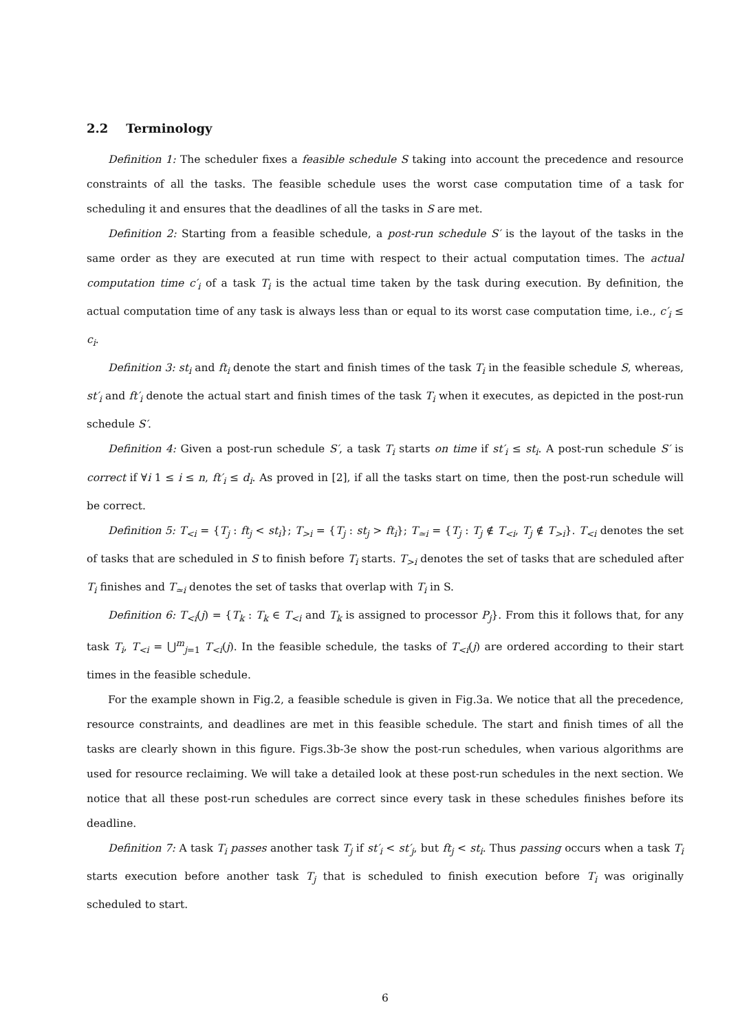2.2 Terminology
Definition 1: The scheduler fixes a feasible schedule S taking into account the precedence and resource constraints of all the tasks. The feasible schedule uses the worst case computation time of a task for scheduling it and ensures that the deadlines of all the tasks in S are met.
Definition 2: Starting from a feasible schedule, a post-run schedule S′ is the layout of the tasks in the same order as they are executed at run time with respect to their actual computation times. The actual computation time c′<sub>i</sub> of a task T<sub>i</sub> is the actual time taken by the task during execution. By definition, the actual computation time of any task is always less than or equal to its worst case computation time, i.e., c′<sub>i</sub> ≤ c<sub>i</sub>.
Definition 3: st<sub>i</sub> and ft<sub>i</sub> denote the start and finish times of the task T<sub>i</sub> in the feasible schedule S, whereas, st′<sub>i</sub> and ft′<sub>i</sub> denote the actual start and finish times of the task T<sub>i</sub> when it executes, as depicted in the post-run schedule S′.
Definition 4: Given a post-run schedule S′, a task T<sub>i</sub> starts on time if st′<sub>i</sub> ≤ st<sub>i</sub>. A post-run schedule S′ is correct if ∀i 1 ≤ i ≤ n, ft′<sub>i</sub> ≤ d<sub>i</sub>. As proved in [2], if all the tasks start on time, then the post-run schedule will be correct.
Definition 5: T<sub><i</sub> = {T<sub>j</sub> : ft<sub>j</sub> < st<sub>i</sub>}; T<sub>>i</sub> = {T<sub>j</sub> : st<sub>j</sub> > ft<sub>i</sub>}; T<sub>≃i</sub> = {T<sub>j</sub> : T<sub>j</sub> ∉ T<sub><i</sub>, T<sub>j</sub> ∉ T<sub>>i</sub>}. T<sub><i</sub> denotes the set of tasks that are scheduled in S to finish before T<sub>i</sub> starts. T<sub>>i</sub> denotes the set of tasks that are scheduled after T<sub>i</sub> finishes and T<sub>≃i</sub> denotes the set of tasks that overlap with T<sub>i</sub> in S.
Definition 6: T<sub><i</sub>(j) = {T<sub>k</sub> : T<sub>k</sub> ∈ T<sub><i</sub> and T<sub>k</sub> is assigned to processor P<sub>j</sub>}. From this it follows that, for any task T<sub>i</sub>, T<sub><i</sub> = ⋃<sup>m</sup><sub>j=1</sub> T<sub><i</sub>(j). In the feasible schedule, the tasks of T<sub><i</sub>(j) are ordered according to their start times in the feasible schedule.
For the example shown in Fig.2, a feasible schedule is given in Fig.3a. We notice that all the precedence, resource constraints, and deadlines are met in this feasible schedule. The start and finish times of all the tasks are clearly shown in this figure. Figs.3b-3e show the post-run schedules, when various algorithms are used for resource reclaiming. We will take a detailed look at these post-run schedules in the next section. We notice that all these post-run schedules are correct since every task in these schedules finishes before its deadline.
Definition 7: A task T<sub>i</sub> passes another task T<sub>j</sub> if st′<sub>i</sub> < st′<sub>j</sub>, but ft<sub>j</sub> < st<sub>i</sub>. Thus passing occurs when a task T<sub>i</sub> starts execution before another task T<sub>j</sub> that is scheduled to finish execution before T<sub>i</sub> was originally scheduled to start.
6